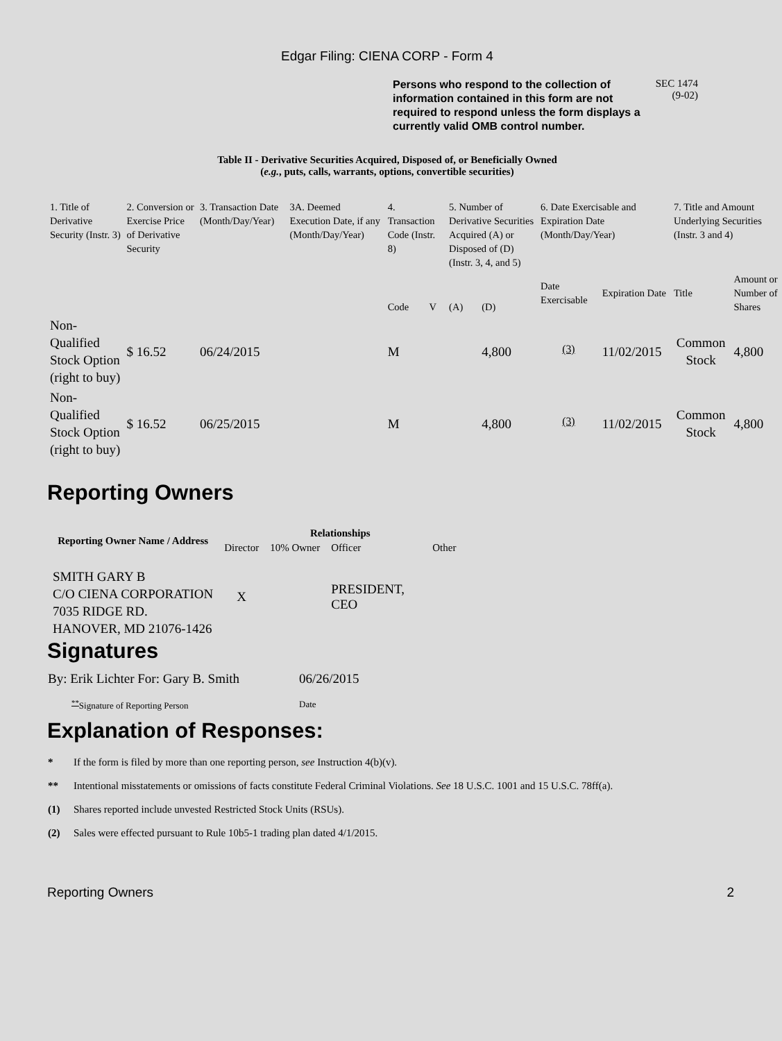Edgar Filing: CIENA CORP - Form 4
Persons who respond to the collection of information contained in this form are not required to respond unless the form displays a currently valid OMB control number.
SEC 1474
(9-02)
Table II - Derivative Securities Acquired, Disposed of, or Beneficially Owned
(e.g., puts, calls, warrants, options, convertible securities)
| 1. Title of Derivative Security (Instr. 3) | 2. Conversion or Exercise Price of Derivative Security | 3. Transaction Date (Month/Day/Year) | 3A. Deemed Execution Date, if any (Month/Day/Year) | 4. Transaction Code (Instr. 8) | | 5. Number of Derivative Securities Acquired (A) or Disposed of (D) (Instr. 3, 4, and 5) | | 6. Date Exercisable and Expiration Date (Month/Day/Year) | | 7. Title and Amount Underlying Securities (Instr. 3 and 4) | |
| --- | --- | --- | --- | --- | --- | --- | --- | --- | --- | --- | --- |
| | | | | Code | V | (A) | (D) | Date Exercisable | Expiration Date | Title | Amount or Number of Shares |
| Non-Qualified Stock Option (right to buy) | $ 16.52 | 06/24/2015 | | M | | | 4,800 | <sup>(3)</sup> | 11/02/2015 | Common Stock | 4,800 |
| Non-Qualified Stock Option (right to buy) | $ 16.52 | 06/25/2015 | | M | | | 4,800 | <sup>(3)</sup> | 11/02/2015 | Common Stock | 4,800 |
Reporting Owners
| Reporting Owner Name / Address | Relationships | | | |
| --- | --- | --- | --- | --- |
| | Director | 10% Owner | Officer | Other |
| SMITH GARY B C/O CIENA CORPORATION 7035 RIDGE RD. HANOVER, MD 21076-1426 | X | | PRESIDENT, CEO | |
Signatures
| By: Erik Lichter For: Gary B. Smith | 06/26/2015 |
| <sup>**</sup> Signature of Reporting Person | Date |
Explanation of Responses:
| * | If the form is filed by more than one reporting person, see Instruction 4(b)(v). |
| ** | Intentional misstatements or omissions of facts constitute Federal Criminal Violations. See 18 U.S.C. 1001 and 15 U.S.C. 78ff(a). |
| (1) | Shares reported include unvested Restricted Stock Units (RSUs). |
| (2) | Sales were effected pursuant to Rule 10b5-1 trading plan dated 4/1/2015. |
Reporting Owners 2